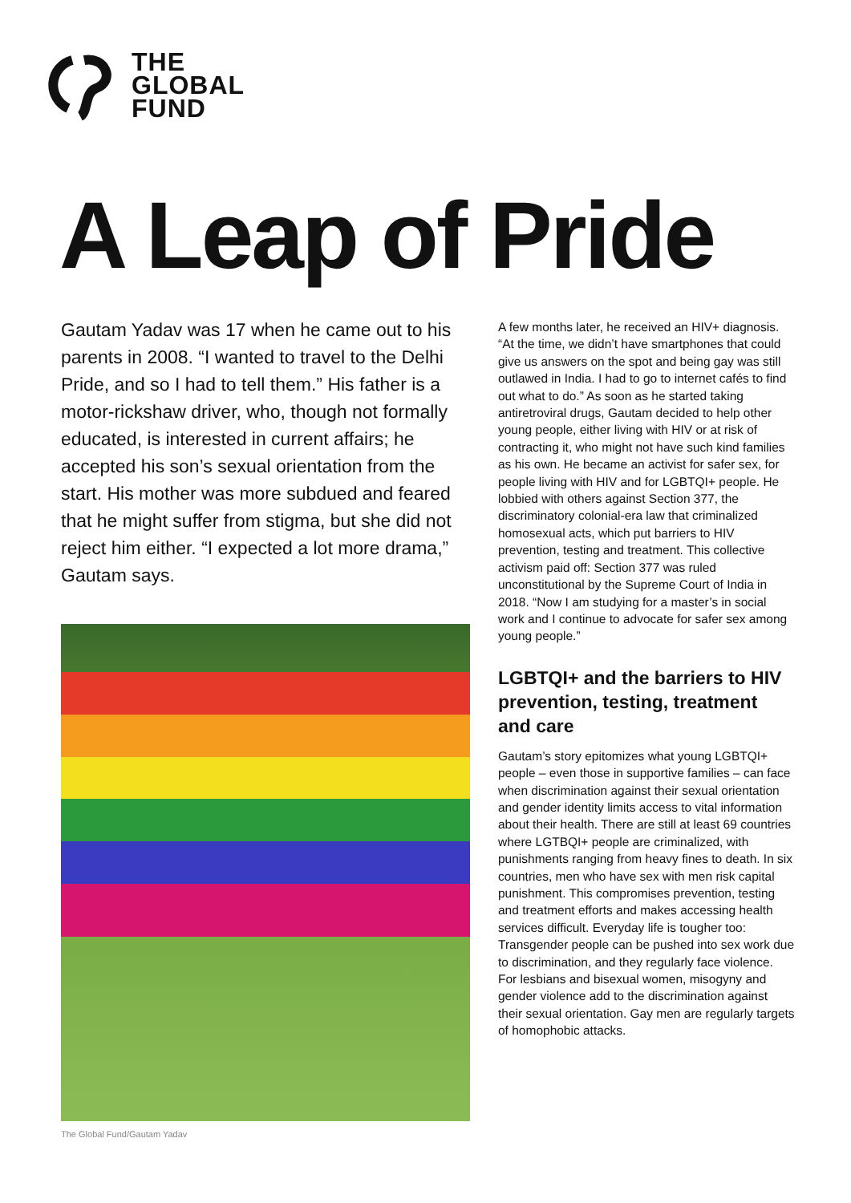THE
GLOBAL
FUND
A Leap of Pride
Gautam Yadav was 17 when he came out to his parents in 2008. “I wanted to travel to the Delhi Pride, and so I had to tell them.” His father is a motor-rickshaw driver, who, though not formally educated, is interested in current affairs; he accepted his son’s sexual orientation from the start. His mother was more subdued and feared that he might suffer from stigma, but she did not reject him either. “I expected a lot more drama,” Gautam says.
The Global Fund/Gautam Yadav
A few months later, he received an HIV+ diagnosis. “At the time, we didn’t have smartphones that could give us answers on the spot and being gay was still outlawed in India. I had to go to internet cafés to find out what to do.” As soon as he started taking antiretroviral drugs, Gautam decided to help other young people, either living with HIV or at risk of contracting it, who might not have such kind families as his own. He became an activist for safer sex, for people living with HIV and for LGBTQI+ people. He lobbied with others against Section 377, the discriminatory colonial-era law that criminalized homosexual acts, which put barriers to HIV prevention, testing and treatment. This collective activism paid off: Section 377 was ruled unconstitutional by the Supreme Court of India in 2018. “Now I am studying for a master’s in social work and I continue to advocate for safer sex among young people.”
LGBTQI+ and the barriers to HIV prevention, testing, treatment and care
Gautam’s story epitomizes what young LGBTQI+ people – even those in supportive families – can face when discrimination against their sexual orientation and gender identity limits access to vital information about their health. There are still at least 69 countries where LGTBQI+ people are criminalized, with punishments ranging from heavy fines to death. In six countries, men who have sex with men risk capital punishment. This compromises prevention, testing and treatment efforts and makes accessing health services difficult. Everyday life is tougher too: Transgender people can be pushed into sex work due to discrimination, and they regularly face violence. For lesbians and bisexual women, misogyny and gender violence add to the discrimination against their sexual orientation. Gay men are regularly targets of homophobic attacks.